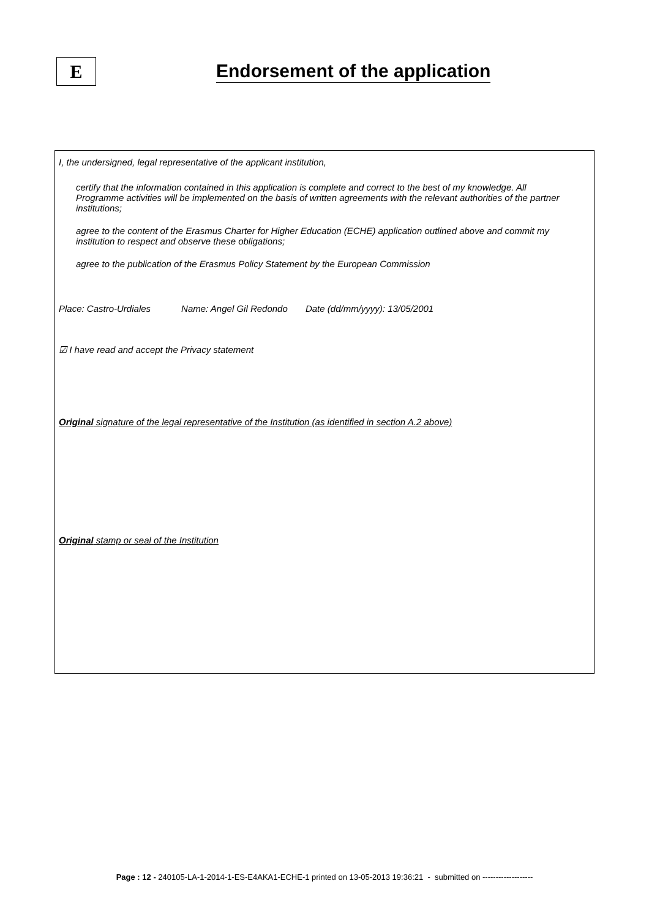E
Endorsement of the application
I, the undersigned, legal representative of the applicant institution,
certify that the information contained in this application is complete and correct to the best of my knowledge. All Programme activities will be implemented on the basis of written agreements with the relevant authorities of the partner institutions;
agree to the content of the Erasmus Charter for Higher Education (ECHE) application outlined above and commit my institution to respect and observe these obligations;
agree to the publication of the Erasmus Policy Statement by the European Commission
Place: Castro-Urdiales Name: Angel Gil Redondo Date (dd/mm/yyyy): 13/05/2001
☑ I have read and accept the Privacy statement
Original signature of the legal representative of the Institution (as identified in section A.2 above)
Original stamp or seal of the Institution
Page : 12 - 240105-LA-1-2014-1-ES-E4AKA1-ECHE-1 printed on 13-05-2013 19:36:21 - submitted on -------------------